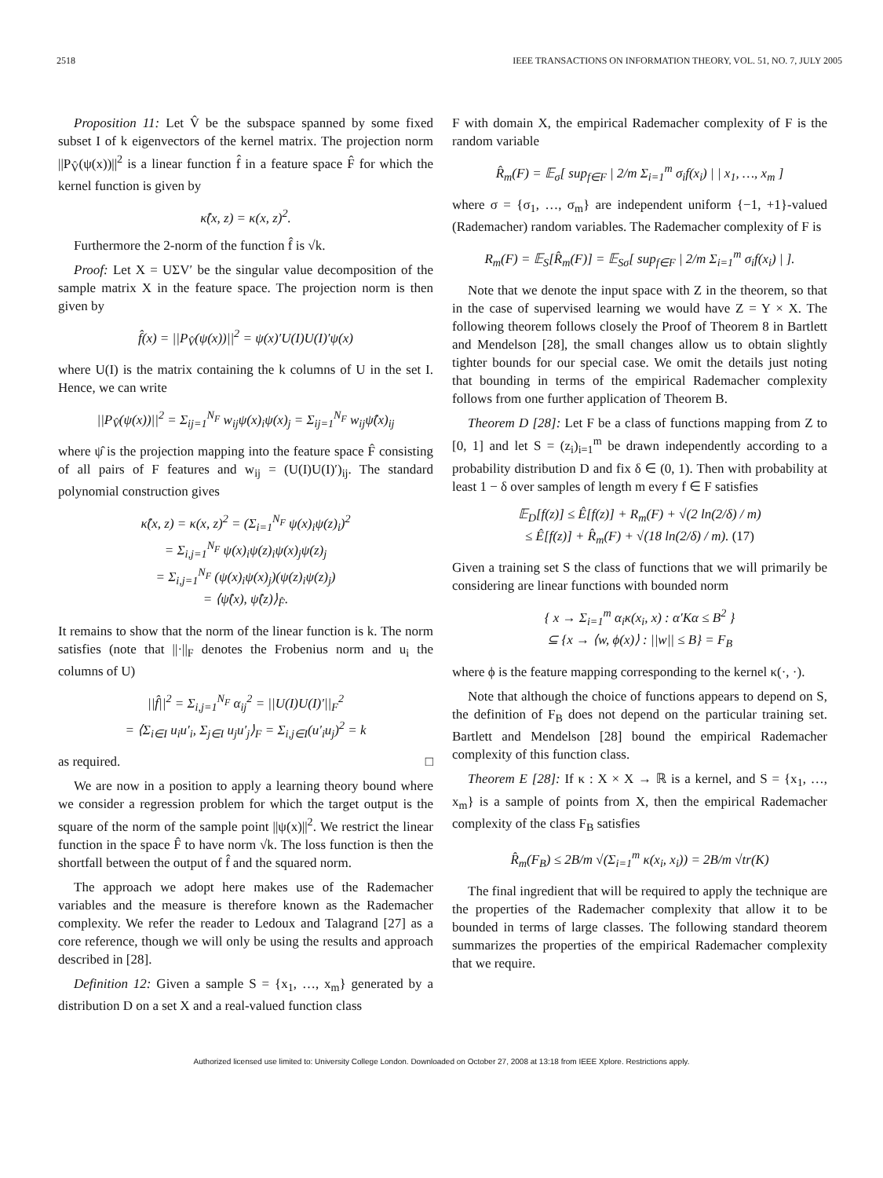2518 IEEE TRANSACTIONS ON INFORMATION THEORY, VOL. 51, NO. 7, JULY 2005
Proposition 11: Let V̂ be the subspace spanned by some fixed subset I of k eigenvectors of the kernel matrix. The projection norm ||P<sub>V̂</sub>(ψ(x))||<sup>2</sup> is a linear function f̂ in a feature space F̂ for which the kernel function is given by
κ̂(x, z) = κ(x, z)<sup>2</sup>.
Furthermore the 2-norm of the function f̂ is √k.
Proof: Let X = UΣV′ be the singular value decomposition of the sample matrix X in the feature space. The projection norm is then given by
f̂(x) = ||P<sub>V̂</sub>(ψ(x))||<sup>2</sup> = ψ(x)′U(I)U(I)′ψ(x)
where U(I) is the matrix containing the k columns of U in the set I. Hence, we can write
||P<sub>V̂</sub>(ψ(x))||<sup>2</sup> = Σ<sub>ij=1</sub><sup>N<sub>F</sub></sup> w<sub>ij</sub>ψ(x)<sub>i</sub>ψ(x)<sub>j</sub> = Σ<sub>ij=1</sub><sup>N<sub>F</sub></sup> w<sub>ij</sub>ψ̂(x)<sub>ij</sub>
where ψ̂ is the projection mapping into the feature space F̂ consisting of all pairs of F features and w<sub>ij</sub> = (U(I)U(I)′)<sub>ij</sub>. The standard polynomial construction gives
κ̂(x, z) = κ(x, z)<sup>2</sup> = (Σ<sub>i=1</sub><sup>N<sub>F</sub></sup> ψ(x)<sub>i</sub>ψ(z)<sub>i</sub>)<sup>2</sup>
= Σ<sub>i,j=1</sub><sup>N<sub>F</sub></sup> ψ(x)<sub>i</sub>ψ(z)<sub>i</sub>ψ(x)<sub>j</sub>ψ(z)<sub>j</sub>
= Σ<sub>i,j=1</sub><sup>N<sub>F</sub></sup> (ψ(x)<sub>i</sub>ψ(x)<sub>j</sub>)(ψ(z)<sub>i</sub>ψ(z)<sub>j</sub>)
= ⟨ψ̂(x), ψ̂(z)⟩<sub>F̂</sub>.
It remains to show that the norm of the linear function is k. The norm satisfies (note that ||·||<sub>F</sub> denotes the Frobenius norm and u<sub>i</sub> the columns of U)
||f̂||<sup>2</sup> = Σ<sub>i,j=1</sub><sup>N<sub>F</sub></sup> α<sub>ij</sub><sup>2</sup> = ||U(I)U(I)′||<sub>F</sub><sup>2</sup>
= ⟨Σ<sub>i∈I</sub> u<sub>i</sub>u′<sub>i</sub>, Σ<sub>j∈I</sub> u<sub>j</sub>u′<sub>j</sub>⟩<sub>F</sub> = Σ<sub>i,j∈I</sub>(u′<sub>i</sub>u<sub>j</sub>)<sup>2</sup> = k
as required. □
We are now in a position to apply a learning theory bound where we consider a regression problem for which the target output is the square of the norm of the sample point ||ψ(x)||<sup>2</sup>. We restrict the linear function in the space F̂ to have norm √k. The loss function is then the shortfall between the output of f̂ and the squared norm.
The approach we adopt here makes use of the Rademacher variables and the measure is therefore known as the Rademacher complexity. We refer the reader to Ledoux and Talagrand [27] as a core reference, though we will only be using the results and approach described in [28].
Definition 12: Given a sample S = {x<sub>1</sub>, …, x<sub>m</sub>} generated by a distribution D on a set X and a real-valued function class
F with domain X, the empirical Rademacher complexity of F is the random variable
R̂<sub>m</sub>(F) = 𝔼<sub>σ</sub>[ sup<sub>f∈F</sub> | 2/m Σ<sub>i=1</sub><sup>m</sup> σ<sub>i</sub>f(x<sub>i</sub>) | | x<sub>1</sub>, …, x<sub>m</sub> ]
where σ = {σ<sub>1</sub>, …, σ<sub>m</sub>} are independent uniform {−1, +1}-valued (Rademacher) random variables. The Rademacher complexity of F is
R<sub>m</sub>(F) = 𝔼<sub>S</sub>[R̂<sub>m</sub>(F)] = 𝔼<sub>Sσ</sub>[ sup<sub>f∈F</sub> | 2/m Σ<sub>i=1</sub><sup>m</sup> σ<sub>i</sub>f(x<sub>i</sub>) | ].
Note that we denote the input space with Z in the theorem, so that in the case of supervised learning we would have Z = Y × X. The following theorem follows closely the Proof of Theorem 8 in Bartlett and Mendelson [28], the small changes allow us to obtain slightly tighter bounds for our special case. We omit the details just noting that bounding in terms of the empirical Rademacher complexity follows from one further application of Theorem B.
Theorem D [28]: Let F be a class of functions mapping from Z to [0, 1] and let S = (z<sub>i</sub>)<sub>i=1</sub><sup>m</sup> be drawn independently according to a probability distribution D and fix δ ∈ (0, 1). Then with probability at least 1 − δ over samples of length m every f ∈ F satisfies
𝔼<sub>D</sub>[f(z)] ≤ Ê[f(z)] + R<sub>m</sub>(F) + √(2 ln(2/δ) / m)
≤ Ê[f(z)] + R̂<sub>m</sub>(F) + √(18 ln(2/δ) / m). (17)
Given a training set S the class of functions that we will primarily be considering are linear functions with bounded norm
{ x → Σ<sub>i=1</sub><sup>m</sup> α<sub>i</sub>κ(x<sub>i</sub>, x) : α′Kα ≤ B<sup>2</sup> }
⊆ {x → ⟨w, ϕ(x)⟩ : ||w|| ≤ B} = F<sub>B</sub>
where ϕ is the feature mapping corresponding to the kernel κ(·, ·).
Note that although the choice of functions appears to depend on S, the definition of F<sub>B</sub> does not depend on the particular training set. Bartlett and Mendelson [28] bound the empirical Rademacher complexity of this function class.
Theorem E [28]: If κ : X × X → ℝ is a kernel, and S = {x<sub>1</sub>, …, x<sub>m</sub>} is a sample of points from X, then the empirical Rademacher complexity of the class F<sub>B</sub> satisfies
R̂<sub>m</sub>(F<sub>B</sub>) ≤ 2B/m √(Σ<sub>i=1</sub><sup>m</sup> κ(x<sub>i</sub>, x<sub>i</sub>)) = 2B/m √tr(K)
The final ingredient that will be required to apply the technique are the properties of the Rademacher complexity that allow it to be bounded in terms of large classes. The following standard theorem summarizes the properties of the empirical Rademacher complexity that we require.
Authorized licensed use limited to: University College London. Downloaded on October 27, 2008 at 13:18 from IEEE Xplore. Restrictions apply.